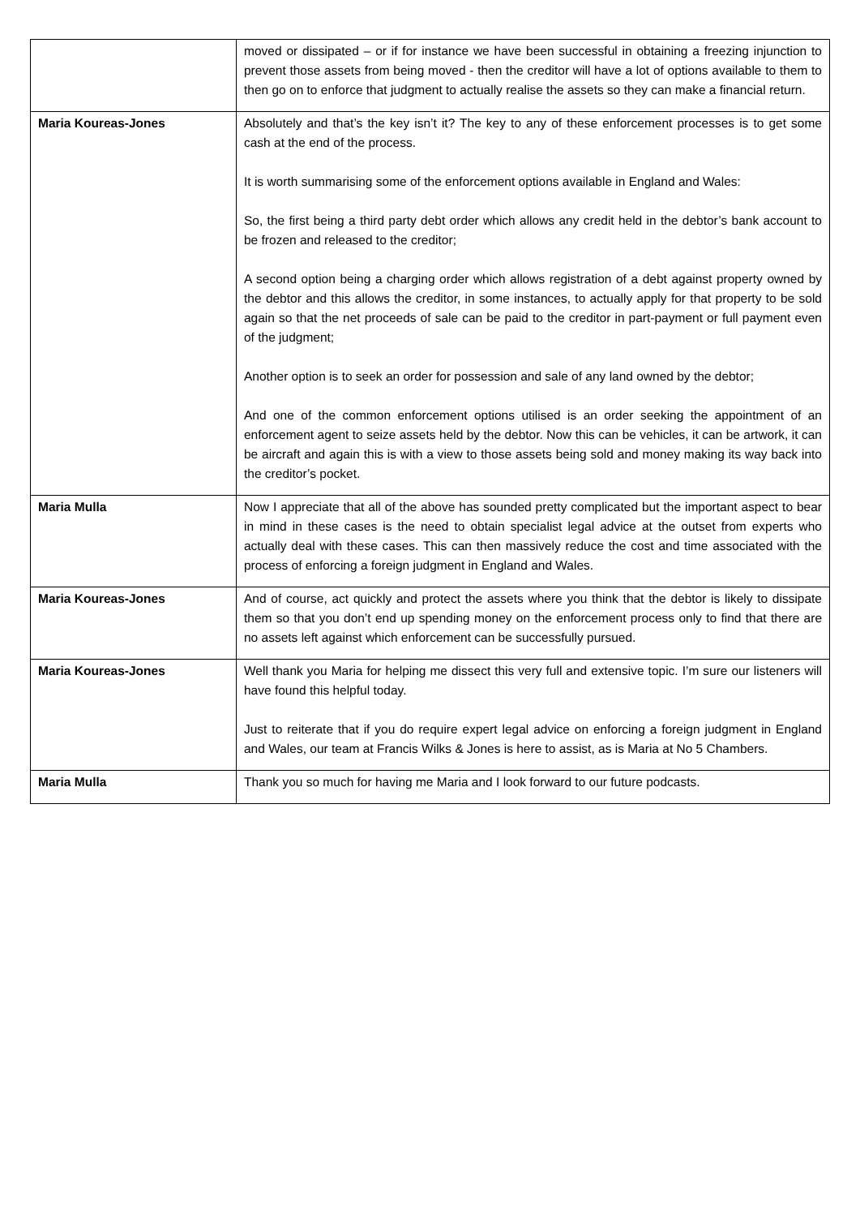| | moved or dissipated – or if for instance we have been successful in obtaining a freezing injunction to prevent those assets from being moved - then the creditor will have a lot of options available to them to then go on to enforce that judgment to actually realise the assets so they can make a financial return. |
| Maria Koureas-Jones | Absolutely and that’s the key isn’t it? The key to any of these enforcement processes is to get some cash at the end of the process. It is worth summarising some of the enforcement options available in England and Wales: So, the first being a third party debt order which allows any credit held in the debtor’s bank account to be frozen and released to the creditor; A second option being a charging order which allows registration of a debt against property owned by the debtor and this allows the creditor, in some instances, to actually apply for that property to be sold again so that the net proceeds of sale can be paid to the creditor in part-payment or full payment even of the judgment; Another option is to seek an order for possession and sale of any land owned by the debtor; And one of the common enforcement options utilised is an order seeking the appointment of an enforcement agent to seize assets held by the debtor. Now this can be vehicles, it can be artwork, it can be aircraft and again this is with a view to those assets being sold and money making its way back into the creditor’s pocket. |
| Maria Mulla | Now I appreciate that all of the above has sounded pretty complicated but the important aspect to bear in mind in these cases is the need to obtain specialist legal advice at the outset from experts who actually deal with these cases. This can then massively reduce the cost and time associated with the process of enforcing a foreign judgment in England and Wales. |
| Maria Koureas-Jones | And of course, act quickly and protect the assets where you think that the debtor is likely to dissipate them so that you don’t end up spending money on the enforcement process only to find that there are no assets left against which enforcement can be successfully pursued. |
| Maria Koureas-Jones | Well thank you Maria for helping me dissect this very full and extensive topic. I’m sure our listeners will have found this helpful today. Just to reiterate that if you do require expert legal advice on enforcing a foreign judgment in England and Wales, our team at Francis Wilks & Jones is here to assist, as is Maria at No 5 Chambers. |
| Maria Mulla | Thank you so much for having me Maria and I look forward to our future podcasts. |